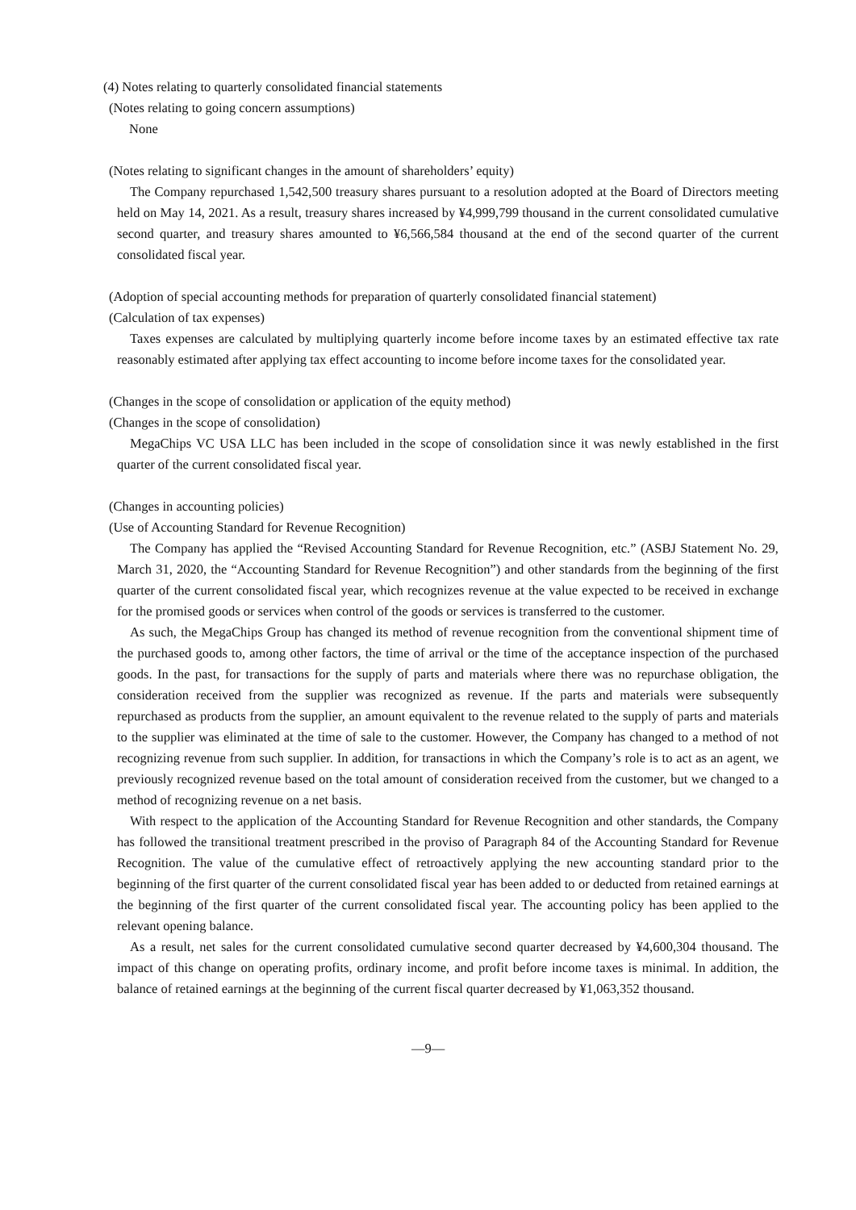(4) Notes relating to quarterly consolidated financial statements
(Notes relating to going concern assumptions)
None
(Notes relating to significant changes in the amount of shareholders’ equity)
The Company repurchased 1,542,500 treasury shares pursuant to a resolution adopted at the Board of Directors meeting held on May 14, 2021. As a result, treasury shares increased by ¥4,999,799 thousand in the current consolidated cumulative second quarter, and treasury shares amounted to ¥6,566,584 thousand at the end of the second quarter of the current consolidated fiscal year.
(Adoption of special accounting methods for preparation of quarterly consolidated financial statement)
(Calculation of tax expenses)
Taxes expenses are calculated by multiplying quarterly income before income taxes by an estimated effective tax rate reasonably estimated after applying tax effect accounting to income before income taxes for the consolidated year.
(Changes in the scope of consolidation or application of the equity method)
(Changes in the scope of consolidation)
MegaChips VC USA LLC has been included in the scope of consolidation since it was newly established in the first quarter of the current consolidated fiscal year.
(Changes in accounting policies)
(Use of Accounting Standard for Revenue Recognition)
The Company has applied the “Revised Accounting Standard for Revenue Recognition, etc.” (ASBJ Statement No. 29, March 31, 2020, the “Accounting Standard for Revenue Recognition”) and other standards from the beginning of the first quarter of the current consolidated fiscal year, which recognizes revenue at the value expected to be received in exchange for the promised goods or services when control of the goods or services is transferred to the customer.
As such, the MegaChips Group has changed its method of revenue recognition from the conventional shipment time of the purchased goods to, among other factors, the time of arrival or the time of the acceptance inspection of the purchased goods. In the past, for transactions for the supply of parts and materials where there was no repurchase obligation, the consideration received from the supplier was recognized as revenue. If the parts and materials were subsequently repurchased as products from the supplier, an amount equivalent to the revenue related to the supply of parts and materials to the supplier was eliminated at the time of sale to the customer. However, the Company has changed to a method of not recognizing revenue from such supplier. In addition, for transactions in which the Company’s role is to act as an agent, we previously recognized revenue based on the total amount of consideration received from the customer, but we changed to a method of recognizing revenue on a net basis.
With respect to the application of the Accounting Standard for Revenue Recognition and other standards, the Company has followed the transitional treatment prescribed in the proviso of Paragraph 84 of the Accounting Standard for Revenue Recognition. The value of the cumulative effect of retroactively applying the new accounting standard prior to the beginning of the first quarter of the current consolidated fiscal year has been added to or deducted from retained earnings at the beginning of the first quarter of the current consolidated fiscal year. The accounting policy has been applied to the relevant opening balance.
As a result, net sales for the current consolidated cumulative second quarter decreased by ¥4,600,304 thousand. The impact of this change on operating profits, ordinary income, and profit before income taxes is minimal. In addition, the balance of retained earnings at the beginning of the current fiscal quarter decreased by ¥1,063,352 thousand.
—9—